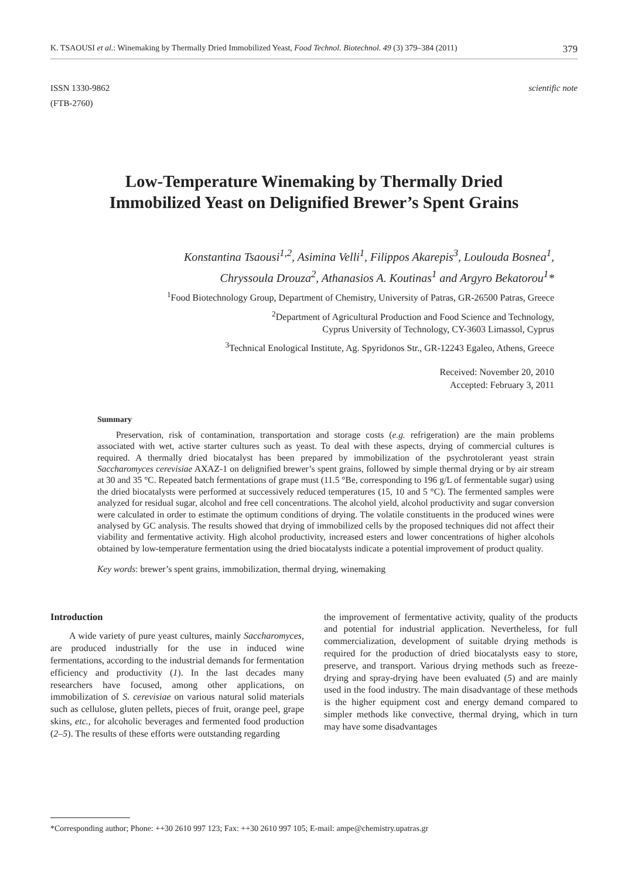K. TSAOUSI et al.: Winemaking by Thermally Dried Immobilized Yeast, Food Technol. Biotechnol. 49 (3) 379–384 (2011) 379
ISSN 1330-9862
(FTB-2760)
scientific note
Low-Temperature Winemaking by Thermally Dried
Immobilized Yeast on Delignified Brewer’s Spent Grains
Konstantina Tsaousi<sup>1,2</sup>, Asimina Velli<sup>1</sup>, Filippos Akarepis<sup>3</sup>, Loulouda Bosnea<sup>1</sup>,
Chryssoula Drouza<sup>2</sup>, Athanasios A. Koutinas<sup>1</sup> and Argyro Bekatorou<sup>1</sup>*
<sup>1</sup> Food Biotechnology Group, Department of Chemistry, University of Patras, GR-26500 Patras, Greece
<sup>2</sup> Department of Agricultural Production and Food Science and Technology,
Cyprus University of Technology, CY-3603 Limassol, Cyprus
<sup>3</sup> Technical Enological Institute, Ag. Spyridonos Str., GR-12243 Egaleo, Athens, Greece
Received: November 20, 2010
Accepted: February 3, 2011
Summary
Preservation, risk of contamination, transportation and storage costs (e.g. refrigeration) are the main problems associated with wet, active starter cultures such as yeast. To deal with these aspects, drying of commercial cultures is required. A thermally dried biocatalyst has been prepared by immobilization of the psychrotolerant yeast strain Saccharomyces cerevisiae AXAZ-1 on delignified brewer’s spent grains, followed by simple thermal drying or by air stream at 30 and 35 °C. Repeated batch fermentations of grape must (11.5 °Be, corresponding to 196 g/L of fermentable sugar) using the dried biocatalysts were performed at successively reduced temperatures (15, 10 and 5 °C). The fermented samples were analyzed for residual sugar, alcohol and free cell concentrations. The alcohol yield, alcohol productivity and sugar conversion were calculated in order to estimate the optimum conditions of drying. The volatile constituents in the produced wines were analysed by GC analysis. The results showed that drying of immobilized cells by the proposed techniques did not affect their viability and fermentative activity. High alcohol productivity, increased esters and lower concentrations of higher alcohols obtained by low-temperature fermentation using the dried biocatalysts indicate a potential improvement of product quality.
Key words: brewer’s spent grains, immobilization, thermal drying, winemaking
Introduction
A wide variety of pure yeast cultures, mainly Saccharomyces, are produced industrially for the use in induced wine fermentations, according to the industrial demands for fermentation efficiency and productivity (1). In the last decades many researchers have focused, among other applications, on immobilization of S. cerevisiae on various natural solid materials such as cellulose, gluten pellets, pieces of fruit, orange peel, grape skins, etc., for alcoholic beverages and fermented food production (2–5). The results of these efforts were outstanding regarding
the improvement of fermentative activity, quality of the products and potential for industrial application. Nevertheless, for full commercialization, development of suitable drying methods is required for the production of dried biocatalysts easy to store, preserve, and transport. Various drying methods such as freeze-drying and spray-drying have been evaluated (5) and are mainly used in the food industry. The main disadvantage of these methods is the higher equipment cost and energy demand compared to simpler methods like convective, thermal drying, which in turn may have some disadvantages
*Corresponding author; Phone: ++30 2610 997 123; Fax: ++30 2610 997 105; E-mail: ampe@chemistry.upatras.gr